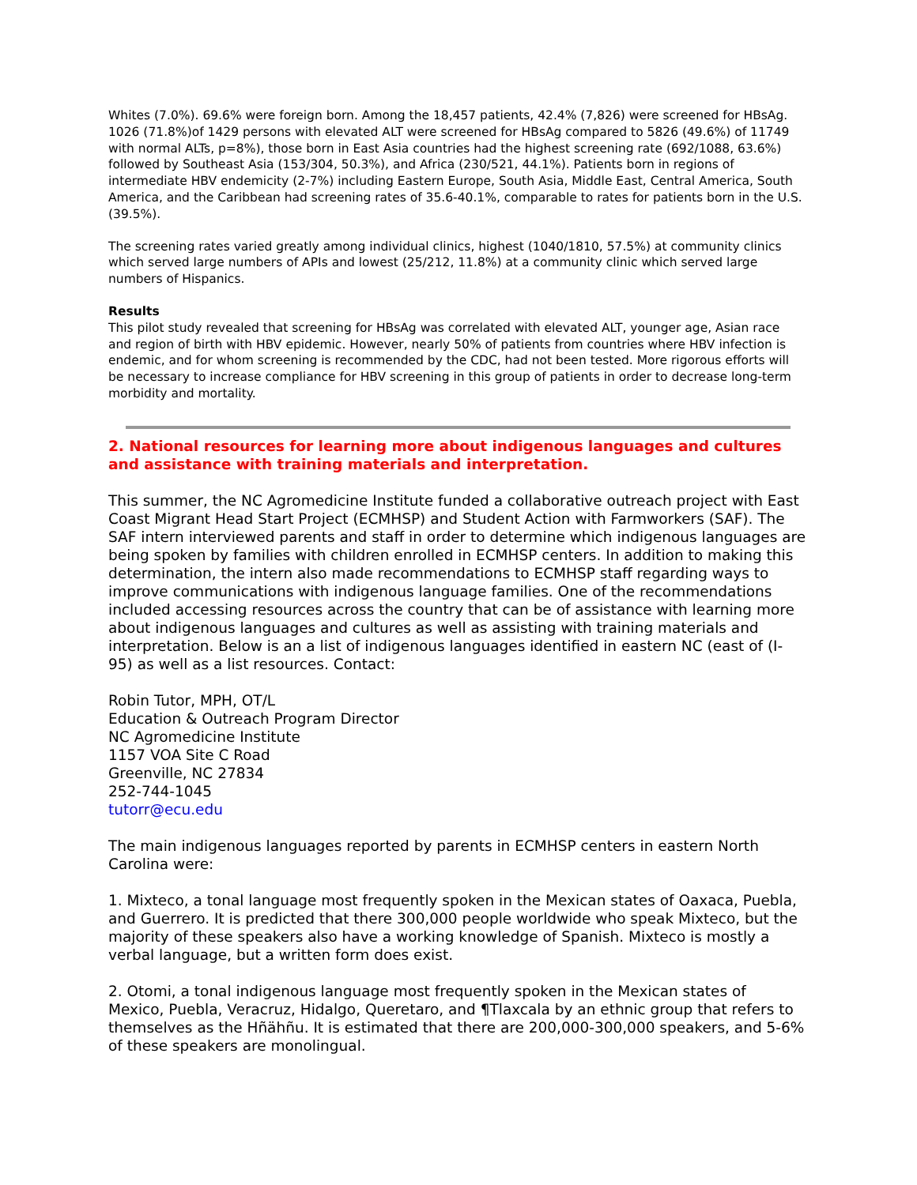Whites (7.0%). 69.6% were foreign born. Among the 18,457 patients, 42.4% (7,826) were screened for HBsAg. 1026 (71.8%)of 1429 persons with elevated ALT were screened for HBsAg compared to 5826 (49.6%) of 11749 with normal ALTs, p=8%), those born in East Asia countries had the highest screening rate (692/1088, 63.6%) followed by Southeast Asia (153/304, 50.3%), and Africa (230/521, 44.1%). Patients born in regions of intermediate HBV endemicity (2-7%) including Eastern Europe, South Asia, Middle East, Central America, South America, and the Caribbean had screening rates of 35.6-40.1%, comparable to rates for patients born in the U.S. (39.5%).
The screening rates varied greatly among individual clinics, highest (1040/1810, 57.5%) at community clinics which served large numbers of APIs and lowest (25/212, 11.8%) at a community clinic which served large numbers of Hispanics.
Results
This pilot study revealed that screening for HBsAg was correlated with elevated ALT, younger age, Asian race and region of birth with HBV epidemic. However, nearly 50% of patients from countries where HBV infection is endemic, and for whom screening is recommended by the CDC, had not been tested. More rigorous efforts will be necessary to increase compliance for HBV screening in this group of patients in order to decrease long-term morbidity and mortality.
2. National resources for learning more about indigenous languages and cultures and assistance with training materials and interpretation.
This summer, the NC Agromedicine Institute funded a collaborative outreach project with East Coast Migrant Head Start Project (ECMHSP) and Student Action with Farmworkers (SAF). The SAF intern interviewed parents and staff in order to determine which indigenous languages are being spoken by families with children enrolled in ECMHSP centers. In addition to making this determination, the intern also made recommendations to ECMHSP staff regarding ways to improve communications with indigenous language families. One of the recommendations included accessing resources across the country that can be of assistance with learning more about indigenous languages and cultures as well as assisting with training materials and interpretation. Below is an a list of indigenous languages identified in eastern NC (east of (I-95) as well as a list resources. Contact:
Robin Tutor, MPH, OT/L
Education & Outreach Program Director
NC Agromedicine Institute
1157 VOA Site C Road
Greenville, NC 27834
252-744-1045
tutorr@ecu.edu
The main indigenous languages reported by parents in ECMHSP centers in eastern North Carolina were:
1. Mixteco, a tonal language most frequently spoken in the Mexican states of Oaxaca, Puebla, and Guerrero. It is predicted that there 300,000 people worldwide who speak Mixteco, but the majority of these speakers also have a working knowledge of Spanish. Mixteco is mostly a verbal language, but a written form does exist.
2. Otomi, a tonal indigenous language most frequently spoken in the Mexican states of Mexico, Puebla, Veracruz, Hidalgo, Queretaro, and ¶Tlaxcala by an ethnic group that refers to themselves as the Hñähñu. It is estimated that there are 200,000-300,000 speakers, and 5-6% of these speakers are monolingual.